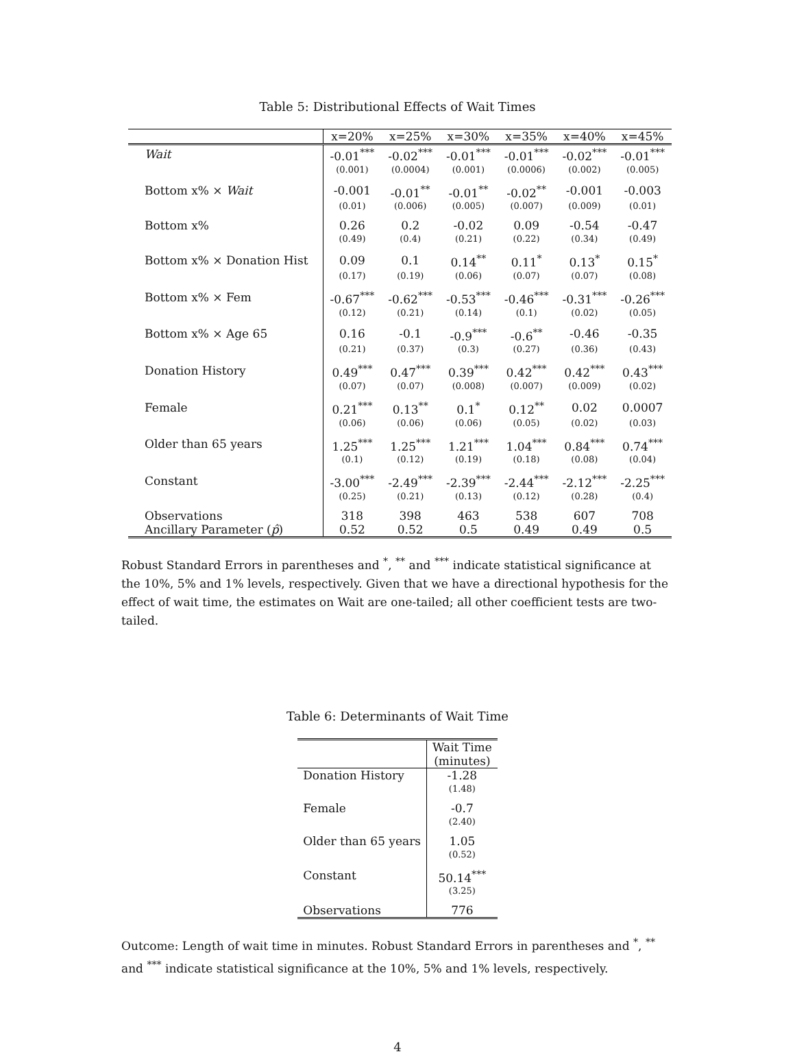Table 5: Distributional Effects of Wait Times
| | x=20% | x=25% | x=30% | x=35% | x=40% | x=45% |
| --- | --- | --- | --- | --- | --- | --- |
| Wait | -0.01<sup>***</sup> | -0.02<sup>***</sup> | -0.01<sup>***</sup> | -0.01<sup>***</sup> | -0.02<sup>***</sup> | -0.01<sup>***</sup> |
| | (0.001) | (0.0004) | (0.001) | (0.0006) | (0.002) | (0.005) |
| Bottom x% × Wait | -0.001 | -0.01<sup>**</sup> | -0.01<sup>**</sup> | -0.02<sup>**</sup> | -0.001 | -0.003 |
| | (0.01) | (0.006) | (0.005) | (0.007) | (0.009) | (0.01) |
| Bottom x% | 0.26 | 0.2 | -0.02 | 0.09 | -0.54 | -0.47 |
| | (0.49) | (0.4) | (0.21) | (0.22) | (0.34) | (0.49) |
| Bottom x% × Donation Hist | 0.09 | 0.1 | 0.14<sup>**</sup> | 0.11<sup>*</sup> | 0.13<sup>*</sup> | 0.15<sup>*</sup> |
| | (0.17) | (0.19) | (0.06) | (0.07) | (0.07) | (0.08) |
| Bottom x% × Fem | -0.67<sup>***</sup> | -0.62<sup>***</sup> | -0.53<sup>***</sup> | -0.46<sup>***</sup> | -0.31<sup>***</sup> | -0.26<sup>***</sup> |
| | (0.12) | (0.21) | (0.14) | (0.1) | (0.02) | (0.05) |
| Bottom x% × Age 65 | 0.16 | -0.1 | -0.9<sup>***</sup> | -0.6<sup>**</sup> | -0.46 | -0.35 |
| | (0.21) | (0.37) | (0.3) | (0.27) | (0.36) | (0.43) |
| Donation History | 0.49<sup>***</sup> | 0.47<sup>***</sup> | 0.39<sup>***</sup> | 0.42<sup>***</sup> | 0.42<sup>***</sup> | 0.43<sup>***</sup> |
| | (0.07) | (0.07) | (0.008) | (0.007) | (0.009) | (0.02) |
| Female | 0.21<sup>***</sup> | 0.13<sup>**</sup> | 0.1<sup>*</sup> | 0.12<sup>**</sup> | 0.02 | 0.0007 |
| | (0.06) | (0.06) | (0.06) | (0.05) | (0.02) | (0.03) |
| Older than 65 years | 1.25<sup>***</sup> | 1.25<sup>***</sup> | 1.21<sup>***</sup> | 1.04<sup>***</sup> | 0.84<sup>***</sup> | 0.74<sup>***</sup> |
| | (0.1) | (0.12) | (0.19) | (0.18) | (0.08) | (0.04) |
| Constant | -3.00<sup>***</sup> | -2.49<sup>***</sup> | -2.39<sup>***</sup> | -2.44<sup>***</sup> | -2.12<sup>***</sup> | -2.25<sup>***</sup> |
| | (0.25) | (0.21) | (0.13) | (0.12) | (0.28) | (0.4) |
| Observations | 318 | 398 | 463 | 538 | 607 | 708 |
| Ancillary Parameter ( p̂ ) | 0.52 | 0.52 | 0.5 | 0.49 | 0.49 | 0.5 |
Robust Standard Errors in parentheses and <sup>*</sup>, <sup>**</sup> and <sup>***</sup> indicate statistical significance at the 10%, 5% and 1% levels, respectively. Given that we have a directional hypothesis for the effect of wait time, the estimates on Wait are one-tailed; all other coefficient tests are two-tailed.
Table 6: Determinants of Wait Time
| | Wait Time |
| | (minutes) |
| Donation History | -1.28 |
| | (1.48) |
| Female | -0.7 |
| | (2.40) |
| Older than 65 years | 1.05 |
| | (0.52) |
| Constant | 50.14<sup>***</sup> |
| | (3.25) |
| Observations | 776 |
Outcome: Length of wait time in minutes. Robust Standard Errors in parentheses and <sup>*</sup>, <sup>**</sup> and <sup>***</sup> indicate statistical significance at the 10%, 5% and 1% levels, respectively.
4